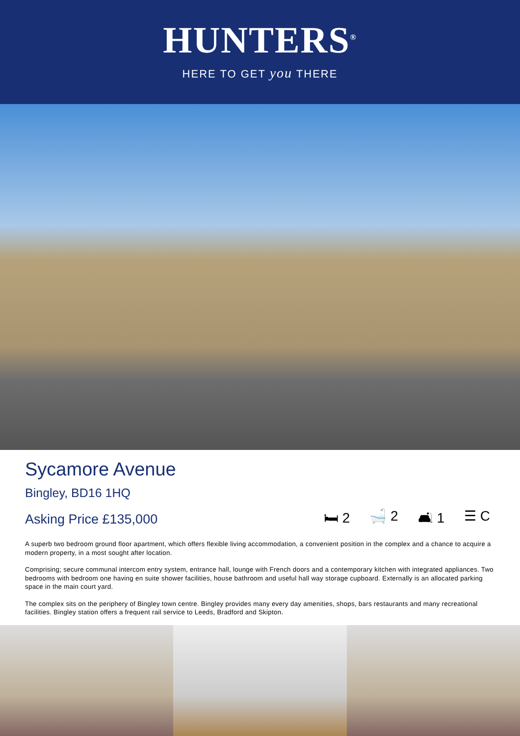HUNTERS<sup>®</sup>
HERE TO GET you THERE
Sycamore Avenue
Bingley, BD16 1HQ
Asking Price £135,000
🛏 2 🛁 2 🛋 1 ☰ C
A superb two bedroom ground floor apartment, which offers flexible living accommodation, a convenient position in the complex and a chance to acquire a modern property, in a most sought after location.
Comprising; secure communal intercom entry system, entrance hall, lounge with French doors and a contemporary kitchen with integrated appliances. Two bedrooms with bedroom one having en suite shower facilities, house bathroom and useful hall way storage cupboard. Externally is an allocated parking space in the main court yard.
The complex sits on the periphery of Bingley town centre. Bingley provides many every day amenities, shops, bars restaurants and many recreational facilities. Bingley station offers a frequent rail service to Leeds, Bradford and Skipton.